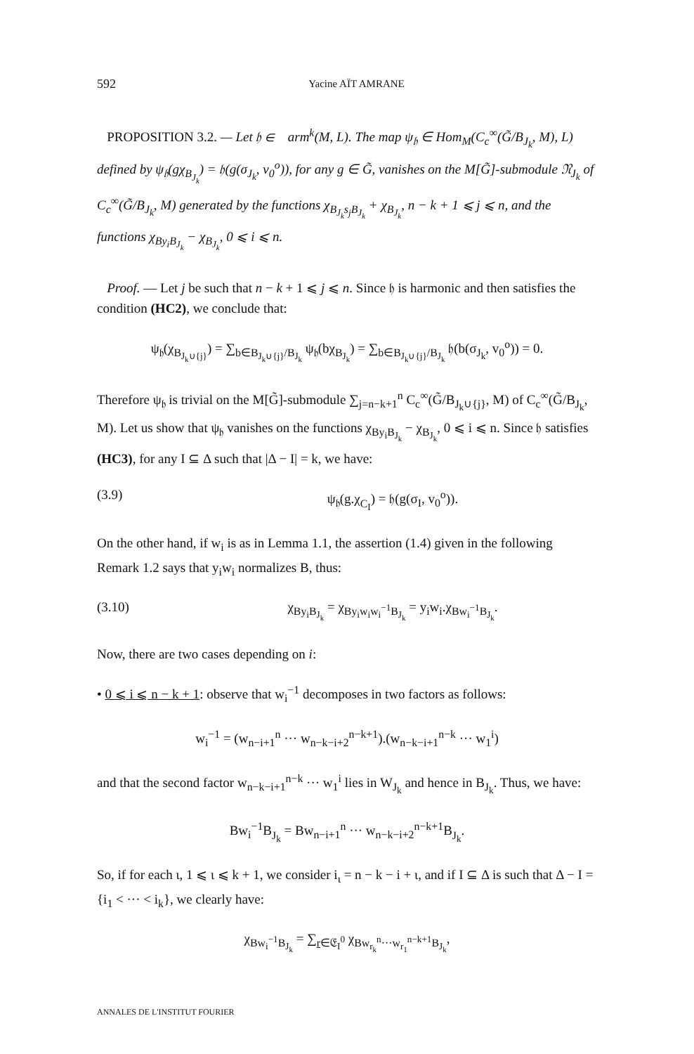592 Yacine AÏT AMRANE
PROPOSITION 3.2. — Let 𝔥 ∈ 𝔋arm<sup>k</sup>(M, L). The map ψ<sub>𝔥</sub> ∈ Hom<sub>M</sub>(C<sub>c</sub><sup>∞</sup>(G̃/B<sub>J<sub>k</sub></sub>, M), L) defined by ψ<sub>𝔥</sub>(gχ<sub>B<sub>J<sub>k</sub></sub></sub>) = 𝔥(g(σ<sub>J<sub>k</sub></sub>, v<sub>0</sub><sup>o</sup>)), for any g ∈ G̃, vanishes on the M[G̃]-submodule 𝔑<sub>J<sub>k</sub></sub> of C<sub>c</sub><sup>∞</sup>(G̃/B<sub>J<sub>k</sub></sub>, M) generated by the functions χ<sub>B<sub>J<sub>k</sub></sub>s<sub>j</sub>B<sub>J<sub>k</sub></sub></sub> + χ<sub>B<sub>J<sub>k</sub></sub></sub>, n − k + 1 ⩽ j ⩽ n, and the functions χ<sub>By<sub>i</sub>B<sub>J<sub>k</sub></sub></sub> − χ<sub>B<sub>J<sub>k</sub></sub></sub>, 0 ⩽ i ⩽ n.
Proof. — Let j be such that n − k + 1 ⩽ j ⩽ n. Since 𝔥 is harmonic and then satisfies the condition (HC2), we conclude that:
ψ<sub>𝔥</sub>(χ<sub>B<sub>J<sub>k</sub>∪{j}</sub></sub>) = ∑<sub>b∈B<sub>J<sub>k</sub>∪{j}</sub>/B<sub>J<sub>k</sub></sub></sub> ψ<sub>𝔥</sub>(bχ<sub>B<sub>J<sub>k</sub></sub></sub>) = ∑<sub>b∈B<sub>J<sub>k</sub>∪{j}</sub>/B<sub>J<sub>k</sub></sub></sub> 𝔥(b(σ<sub>J<sub>k</sub></sub>, v<sub>0</sub><sup>o</sup>)) = 0.
Therefore ψ<sub>𝔥</sub> is trivial on the M[G̃]-submodule ∑<sub>j=n−k+1</sub><sup>n</sup> C<sub>c</sub><sup>∞</sup>(G̃/B<sub>J<sub>k</sub>∪{j}</sub>, M) of C<sub>c</sub><sup>∞</sup>(G̃/B<sub>J<sub>k</sub></sub>, M). Let us show that ψ<sub>𝔥</sub> vanishes on the functions χ<sub>By<sub>i</sub>B<sub>J<sub>k</sub></sub></sub> − χ<sub>B<sub>J<sub>k</sub></sub></sub>, 0 ⩽ i ⩽ n. Since 𝔥 satisfies (HC3), for any I ⊆ Δ such that |Δ − I| = k, we have:
(3.9) ψ<sub>𝔥</sub>(g.χ<sub>C<sub>I</sub></sub>) = 𝔥(g(σ<sub>I</sub>, v<sub>0</sub><sup>o</sup>)).
On the other hand, if w<sub>i</sub> is as in Lemma 1.1, the assertion (1.4) given in the following Remark 1.2 says that y<sub>i</sub>w<sub>i</sub> normalizes B, thus:
(3.10) χ<sub>By<sub>i</sub>B<sub>J<sub>k</sub></sub></sub> = χ<sub>By<sub>i</sub>w<sub>i</sub>w<sub>i</sub><sup>−1</sup>B<sub>J<sub>k</sub></sub></sub> = y<sub>i</sub>w<sub>i</sub>.χ<sub>Bw<sub>i</sub><sup>−1</sup>B<sub>J<sub>k</sub></sub></sub>.
Now, there are two cases depending on i:
• 0 ⩽ i ⩽ n − k + 1: observe that w<sub>i</sub><sup>−1</sup> decomposes in two factors as follows:
w<sub>i</sub><sup>−1</sup> = (w<sub>n−i+1</sub><sup>n</sup> ··· w<sub>n−k−i+2</sub><sup>n−k+1</sup>).(w<sub>n−k−i+1</sub><sup>n−k</sup> ··· w<sub>1</sub><sup>i</sup>)
and that the second factor w<sub>n−k−i+1</sub><sup>n−k</sup> ··· w<sub>1</sub><sup>i</sup> lies in W<sub>J<sub>k</sub></sub> and hence in B<sub>J<sub>k</sub></sub>. Thus, we have:
Bw<sub>i</sub><sup>−1</sup>B<sub>J<sub>k</sub></sub> = Bw<sub>n−i+1</sub><sup>n</sup> ··· w<sub>n−k−i+2</sub><sup>n−k+1</sup>B<sub>J<sub>k</sub></sub>.
So, if for each ι, 1 ⩽ ι ⩽ k + 1, we consider i<sub>ι</sub> = n − k − i + ι, and if I ⊆ Δ is such that Δ − I = {i<sub>1</sub> < ··· < i<sub>k</sub>}, we clearly have:
χ<sub>Bw<sub>i</sub><sup>−1</sup>B<sub>J<sub>k</sub></sub></sub> = ∑<sub>r∈𝔈<sub>I</sub><sup>0</sup></sub> χ<sub>Bw<sub>r<sub>k</sub></sub><sup>n</sup>···w<sub>r<sub>1</sub></sub><sup>n−k+1</sup>B<sub>J<sub>k</sub></sub></sub>,
ANNALES DE L'INSTITUT FOURIER